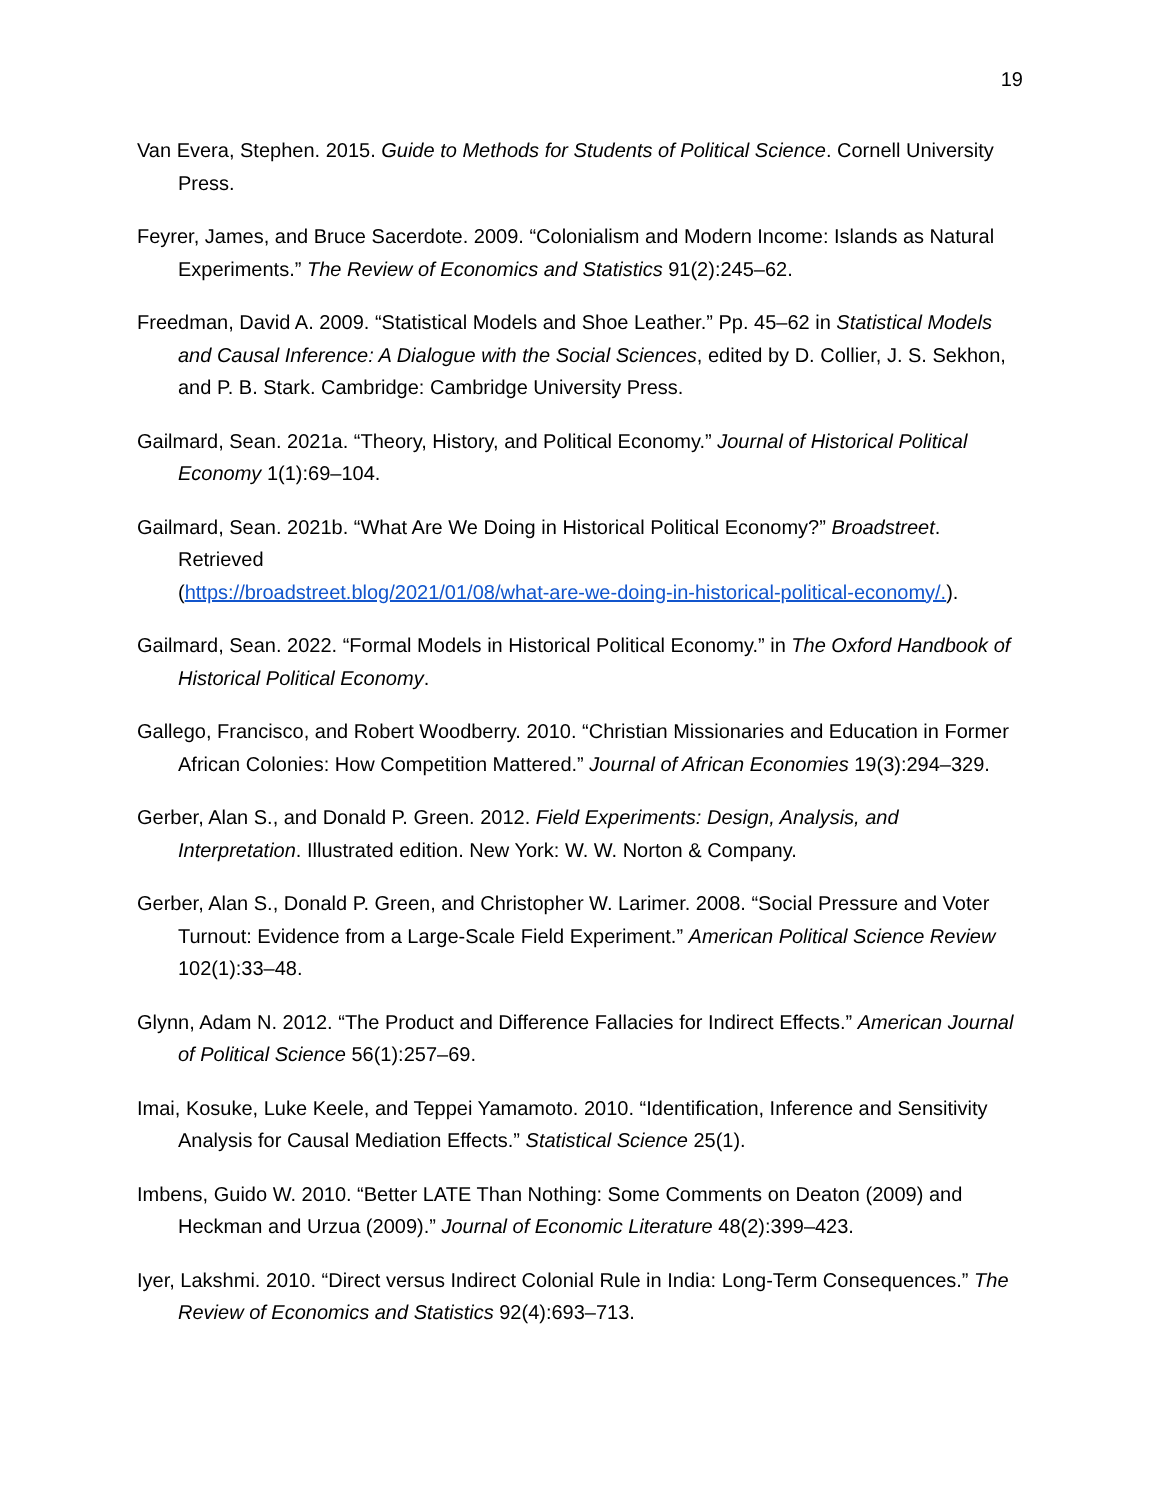19
Van Evera, Stephen. 2015. Guide to Methods for Students of Political Science. Cornell University Press.
Feyrer, James, and Bruce Sacerdote. 2009. “Colonialism and Modern Income: Islands as Natural Experiments.” The Review of Economics and Statistics 91(2):245–62.
Freedman, David A. 2009. “Statistical Models and Shoe Leather.” Pp. 45–62 in Statistical Models and Causal Inference: A Dialogue with the Social Sciences, edited by D. Collier, J. S. Sekhon, and P. B. Stark. Cambridge: Cambridge University Press.
Gailmard, Sean. 2021a. “Theory, History, and Political Economy.” Journal of Historical Political Economy 1(1):69–104.
Gailmard, Sean. 2021b. “What Are We Doing in Historical Political Economy?” Broadstreet. Retrieved
(https://broadstreet.blog/2021/01/08/what-are-we-doing-in-historical-political-economy/.).
Gailmard, Sean. 2022. “Formal Models in Historical Political Economy.” in The Oxford Handbook of Historical Political Economy.
Gallego, Francisco, and Robert Woodberry. 2010. “Christian Missionaries and Education in Former African Colonies: How Competition Mattered.” Journal of African Economies 19(3):294–329.
Gerber, Alan S., and Donald P. Green. 2012. Field Experiments: Design, Analysis, and Interpretation. Illustrated edition. New York: W. W. Norton & Company.
Gerber, Alan S., Donald P. Green, and Christopher W. Larimer. 2008. “Social Pressure and Voter Turnout: Evidence from a Large-Scale Field Experiment.” American Political Science Review 102(1):33–48.
Glynn, Adam N. 2012. “The Product and Difference Fallacies for Indirect Effects.” American Journal of Political Science 56(1):257–69.
Imai, Kosuke, Luke Keele, and Teppei Yamamoto. 2010. “Identification, Inference and Sensitivity Analysis for Causal Mediation Effects.” Statistical Science 25(1).
Imbens, Guido W. 2010. “Better LATE Than Nothing: Some Comments on Deaton (2009) and Heckman and Urzua (2009).” Journal of Economic Literature 48(2):399–423.
Iyer, Lakshmi. 2010. “Direct versus Indirect Colonial Rule in India: Long-Term Consequences.” The Review of Economics and Statistics 92(4):693–713.